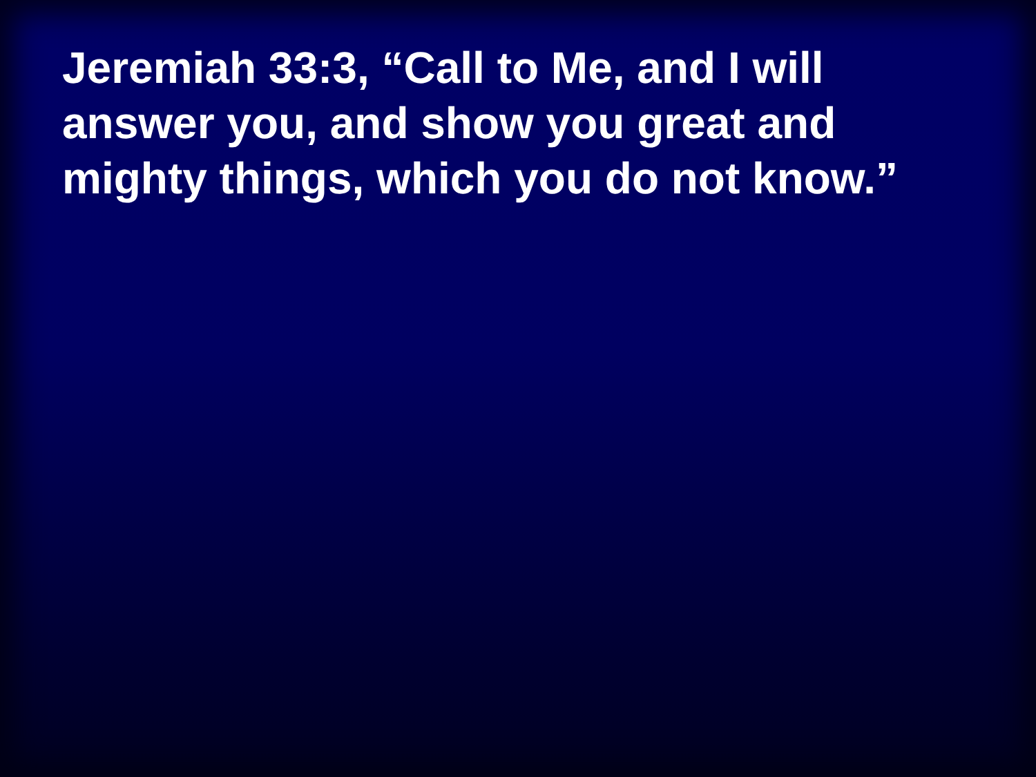Jeremiah 33:3, “Call to Me, and I will
answer you, and show you great and
mighty things, which you do not know.”